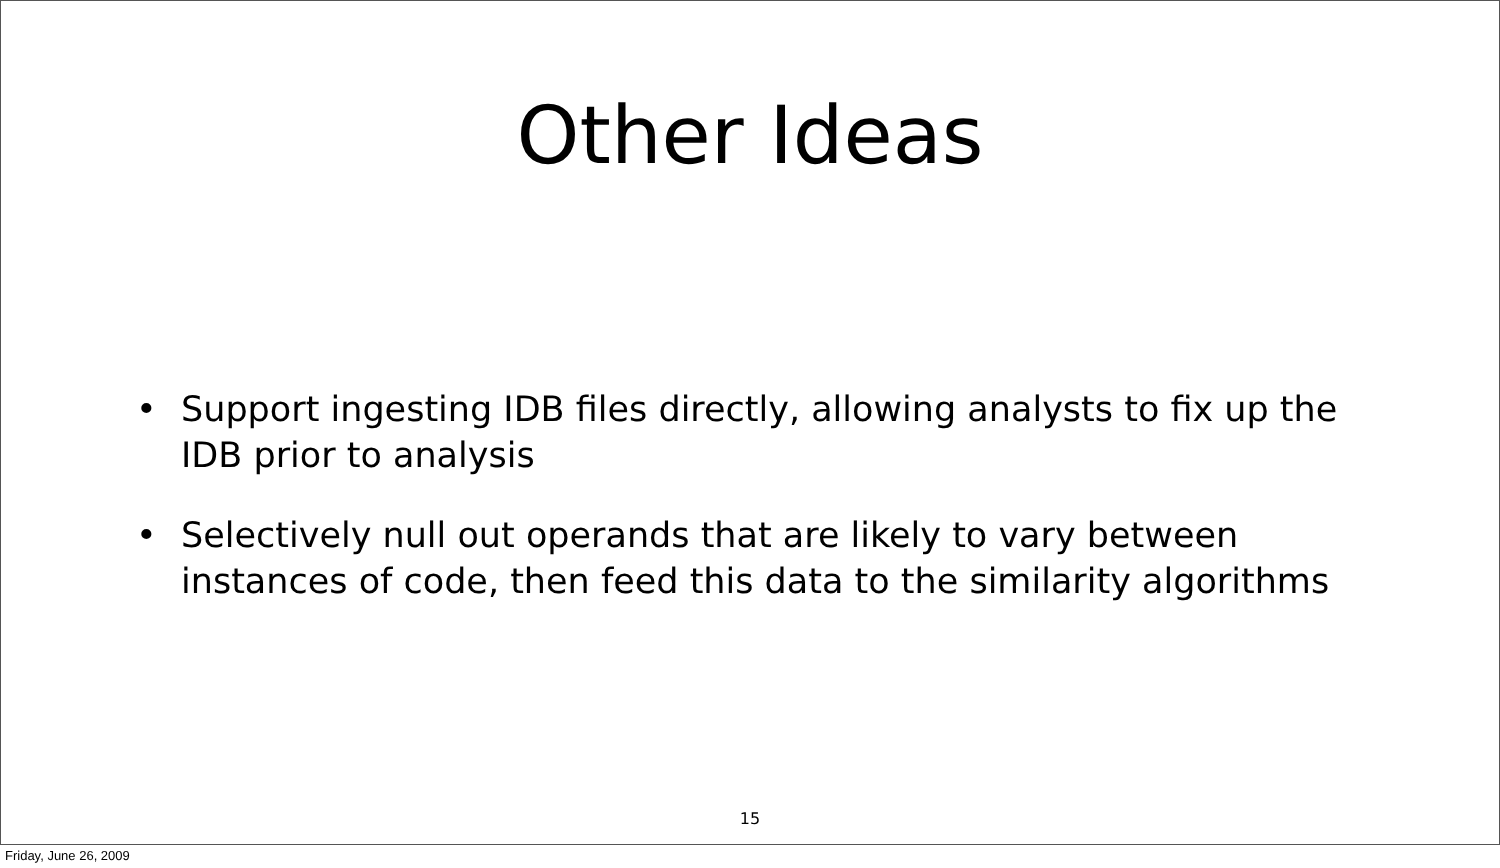Other Ideas
• Support ingesting IDB files directly, allowing analysts to fix up the IDB prior to analysis
• Selectively null out operands that are likely to vary between instances of code, then feed this data to the similarity algorithms
15
Friday, June 26, 2009